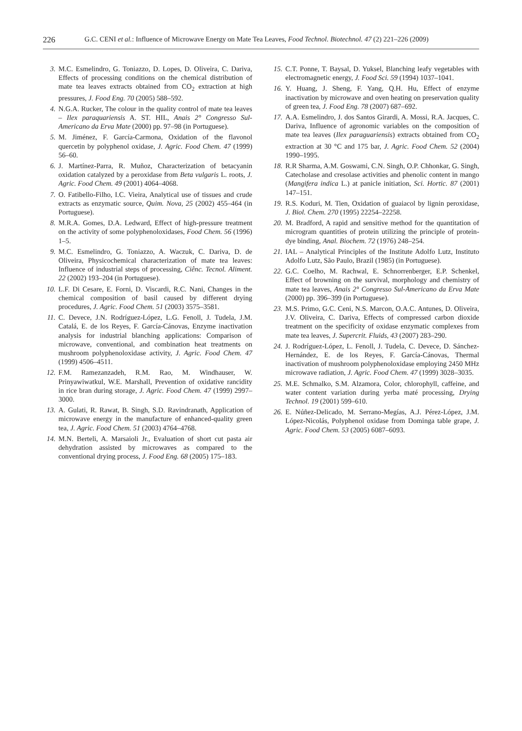226 G.C. CENI et al.: Influence of Microwave Energy on Mate Tea Leaves, Food Technol. Biotechnol. 47 (2) 221–226 (2009)
3. M.C. Esmelindro, G. Toniazzo, D. Lopes, D. Oliveira, C. Dariva, Effects of processing conditions on the chemical distribution of mate tea leaves extracts obtained from CO<sub>2</sub> extraction at high pressures, J. Food Eng. 70 (2005) 588–592.
4. N.G.A. Rucker, The colour in the quality control of mate tea leaves – Ilex paraquariensis A. ST. HIL, Anais 2° Congresso Sul-Americano da Erva Mate (2000) pp. 97–98 (in Portuguese).
5. M. Jiménez, F. García-Carmona, Oxidation of the flavonol quercetin by polyphenol oxidase, J. Agric. Food Chem. 47 (1999) 56–60.
6. J. Martínez-Parra, R. Muñoz, Characterization of betacyanin oxidation catalyzed by a peroxidase from Beta vulgaris L. roots, J. Agric. Food Chem. 49 (2001) 4064–4068.
7. O. Fatibello-Filho, I.C. Vieira, Analytical use of tissues and crude extracts as enzymatic source, Quim. Nova, 25 (2002) 455–464 (in Portuguese).
8. M.R.A. Gomes, D.A. Ledward, Effect of high-pressure treatment on the activity of some polyphenoloxidases, Food Chem. 56 (1996) 1–5.
9. M.C. Esmelindro, G. Toniazzo, A. Waczuk, C. Dariva, D. de Oliveira, Physicochemical characterization of mate tea leaves: Influence of industrial steps of processing, Ciênc. Tecnol. Aliment. 22 (2002) 193–204 (in Portuguese).
10. L.F. Di Cesare, E. Forni, D. Viscardi, R.C. Nani, Changes in the chemical composition of basil caused by different drying procedures, J. Agric. Food Chem. 51 (2003) 3575–3581.
11. C. Devece, J.N. Rodríguez-López, L.G. Fenoll, J. Tudela, J.M. Catalá, E. de los Reyes, F. García-Cánovas, Enzyme inactivation analysis for industrial blanching applications: Comparison of microwave, conventional, and combination heat treatments on mushroom polyphenoloxidase activity, J. Agric. Food Chem. 47 (1999) 4506–4511.
12. F.M. Ramezanzadeh, R.M. Rao, M. Windhauser, W. Prinyawiwatkul, W.E. Marshall, Prevention of oxidative rancidity in rice bran during storage, J. Agric. Food Chem. 47 (1999) 2997–3000.
13. A. Gulati, R. Rawat, B. Singh, S.D. Ravindranath, Application of microwave energy in the manufacture of enhanced-quality green tea, J. Agric. Food Chem. 51 (2003) 4764–4768.
14. M.N. Berteli, A. Marsaioli Jr., Evaluation of short cut pasta air dehydration assisted by microwaves as compared to the conventional drying process, J. Food Eng. 68 (2005) 175–183.
15. C.T. Ponne, T. Baysal, D. Yuksel, Blanching leafy vegetables with electromagnetic energy, J. Food Sci. 59 (1994) 1037–1041.
16. Y. Huang, J. Sheng, F. Yang, Q.H. Hu, Effect of enzyme inactivation by microwave and oven heating on preservation quality of green tea, J. Food Eng. 78 (2007) 687–692.
17. A.A. Esmelindro, J. dos Santos Girardi, A. Mossi, R.A. Jacques, C. Dariva, Influence of agronomic variables on the composition of mate tea leaves (Ilex paraguariensis) extracts obtained from CO<sub>2</sub> extraction at 30 °C and 175 bar, J. Agric. Food Chem. 52 (2004) 1990–1995.
18. R.R Sharma, A.M. Goswami, C.N. Singh, O.P. Chhonkar, G. Singh, Catecholase and cresolase activities and phenolic content in mango (Mangifera indica L.) at panicle initiation, Sci. Hortic. 87 (2001) 147–151.
19. R.S. Koduri, M. Tien, Oxidation of guaiacol by lignin peroxidase, J. Biol. Chem. 270 (1995) 22254–22258.
20. M. Bradford, A rapid and sensitive method for the quantitation of microgram quantities of protein utilizing the principle of protein-dye binding, Anal. Biochem. 72 (1976) 248–254.
21. IAL – Analytical Principles of the Institute Adolfo Lutz, Instituto Adolfo Lutz, São Paulo, Brazil (1985) (in Portuguese).
22. G.C. Coelho, M. Rachwal, E. Schnorrenberger, E.P. Schenkel, Effect of browning on the survival, morphology and chemistry of mate tea leaves, Anais 2° Congresso Sul-Americano da Erva Mate (2000) pp. 396–399 (in Portuguese).
23. M.S. Primo, G.C. Ceni, N.S. Marcon, O.A.C. Antunes, D. Oliveira, J.V. Oliveira, C. Dariva, Effects of compressed carbon dioxide treatment on the specificity of oxidase enzymatic complexes from mate tea leaves, J. Supercrit. Fluids, 43 (2007) 283–290.
24. J. Rodríguez-López, L. Fenoll, J. Tudela, C. Devece, D. Sánchez-Hernández, E. de los Reyes, F. García-Cánovas, Thermal inactivation of mushroom polyphenoloxidase employing 2450 MHz microwave radiation, J. Agric. Food Chem. 47 (1999) 3028–3035.
25. M.E. Schmalko, S.M. Alzamora, Color, chlorophyll, caffeine, and water content variation during yerba maté processing, Drying Technol. 19 (2001) 599–610.
26. E. Núñez-Delicado, M. Serrano-Megías, A.J. Pérez-López, J.M. López-Nicolás, Polyphenol oxidase from Dominga table grape, J. Agric. Food Chem. 53 (2005) 6087–6093.